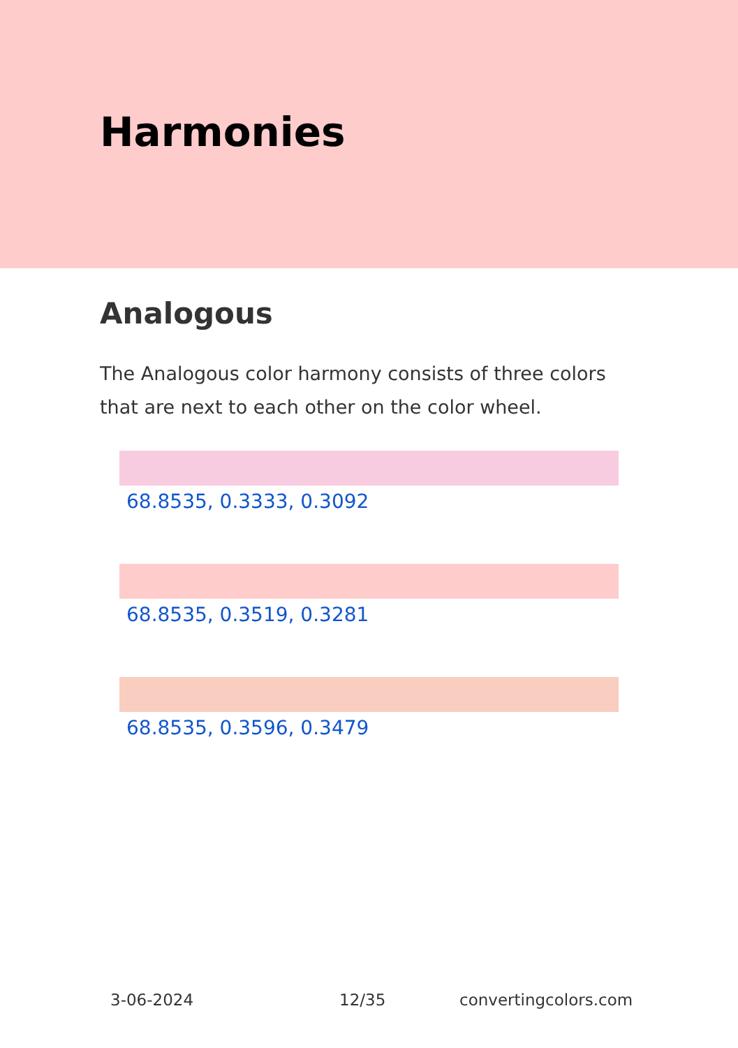Harmonies
Analogous
The Analogous color harmony consists of three colors that are next to each other on the color wheel.
68.8535, 0.3333, 0.3092
68.8535, 0.3519, 0.3281
68.8535, 0.3596, 0.3479
3-06-2024 12/35 convertingcolors.com